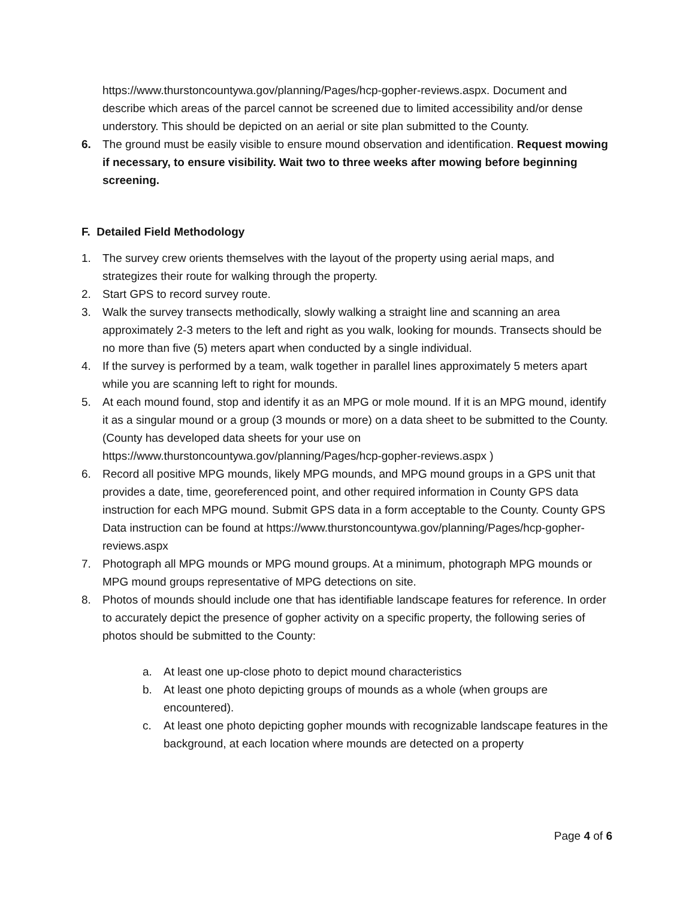https://www.thurstoncountywa.gov/planning/Pages/hcp-gopher-reviews.aspx. Document and describe which areas of the parcel cannot be screened due to limited accessibility and/or dense understory. This should be depicted on an aerial or site plan submitted to the County.
6. The ground must be easily visible to ensure mound observation and identification. Request mowing if necessary, to ensure visibility. Wait two to three weeks after mowing before beginning screening.
F. Detailed Field Methodology
1. The survey crew orients themselves with the layout of the property using aerial maps, and strategizes their route for walking through the property.
2. Start GPS to record survey route.
3. Walk the survey transects methodically, slowly walking a straight line and scanning an area approximately 2-3 meters to the left and right as you walk, looking for mounds. Transects should be no more than five (5) meters apart when conducted by a single individual.
4. If the survey is performed by a team, walk together in parallel lines approximately 5 meters apart while you are scanning left to right for mounds.
5. At each mound found, stop and identify it as an MPG or mole mound. If it is an MPG mound, identify it as a singular mound or a group (3 mounds or more) on a data sheet to be submitted to the County. (County has developed data sheets for your use on https://www.thurstoncountywa.gov/planning/Pages/hcp-gopher-reviews.aspx )
6. Record all positive MPG mounds, likely MPG mounds, and MPG mound groups in a GPS unit that provides a date, time, georeferenced point, and other required information in County GPS data instruction for each MPG mound. Submit GPS data in a form acceptable to the County. County GPS Data instruction can be found at https://www.thurstoncountywa.gov/planning/Pages/hcp-gopher-reviews.aspx
7. Photograph all MPG mounds or MPG mound groups. At a minimum, photograph MPG mounds or MPG mound groups representative of MPG detections on site.
8. Photos of mounds should include one that has identifiable landscape features for reference. In order to accurately depict the presence of gopher activity on a specific property, the following series of photos should be submitted to the County:
a. At least one up-close photo to depict mound characteristics
b. At least one photo depicting groups of mounds as a whole (when groups are encountered).
c. At least one photo depicting gopher mounds with recognizable landscape features in the background, at each location where mounds are detected on a property
Page 4 of 6